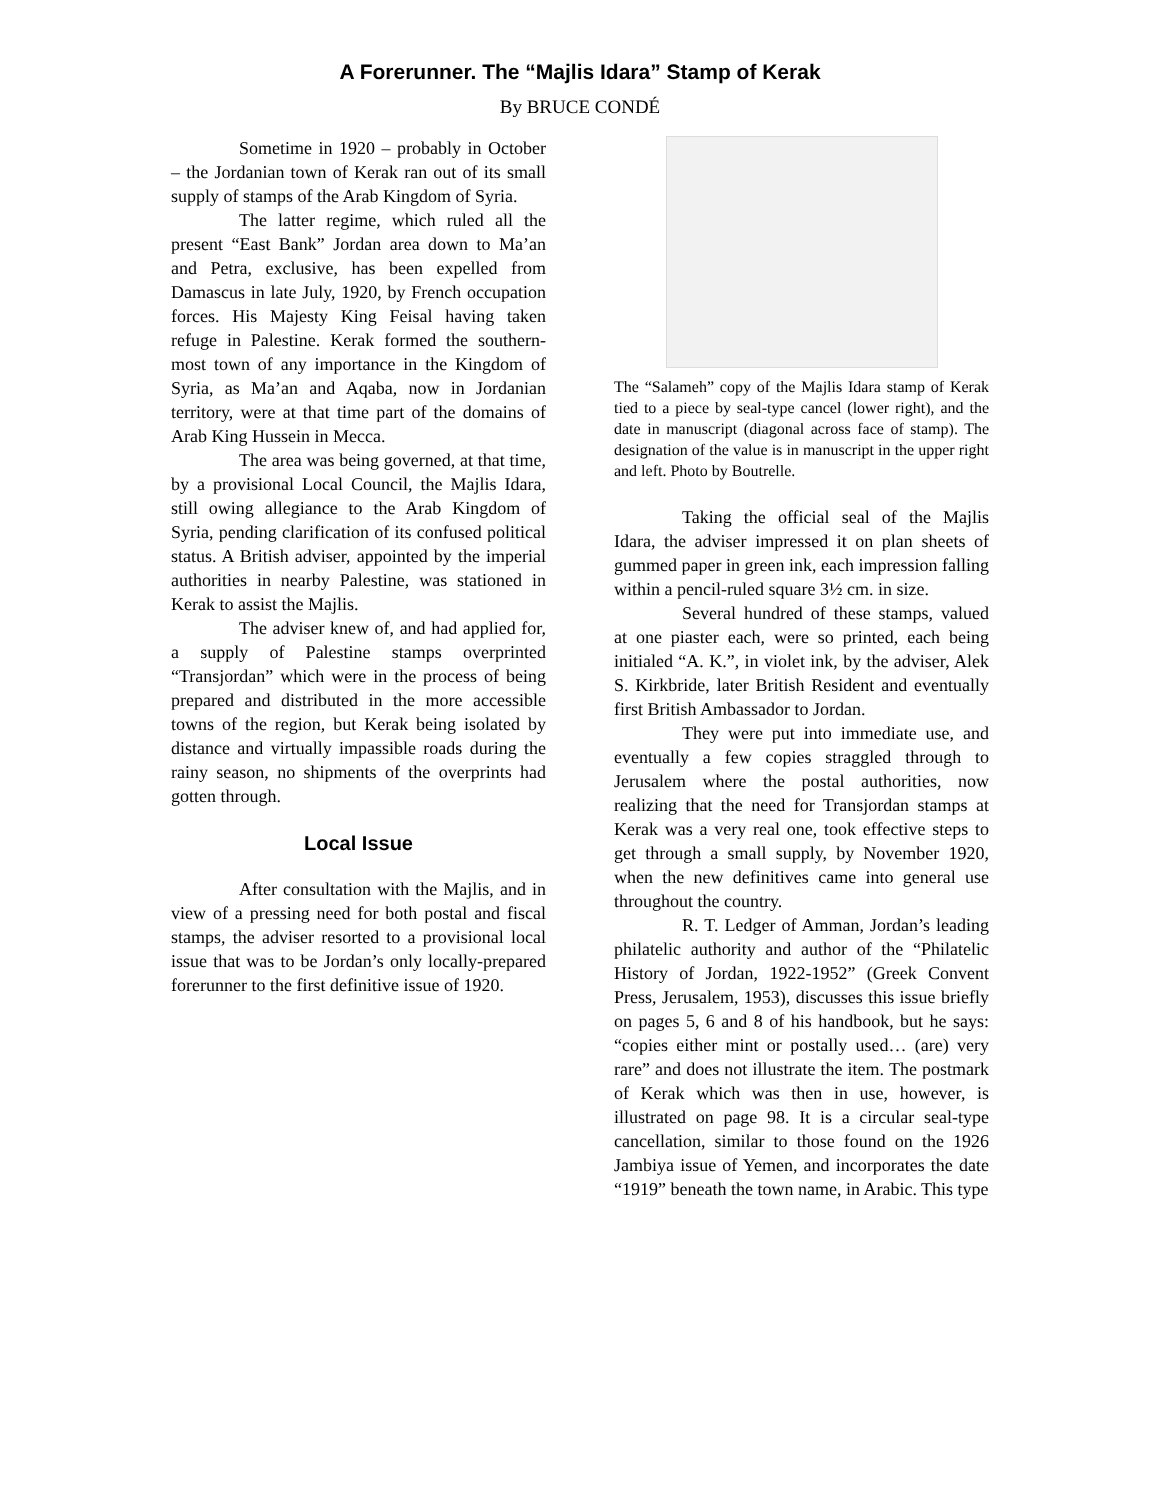A Forerunner. The “Majlis Idara” Stamp of Kerak
By BRUCE CONDÉ
Sometime in 1920 – probably in October – the Jordanian town of Kerak ran out of its small supply of stamps of the Arab Kingdom of Syria.
The latter regime, which ruled all the present “East Bank” Jordan area down to Ma’an and Petra, exclusive, has been expelled from Damascus in late July, 1920, by French occupation forces. His Majesty King Feisal having taken refuge in Palestine. Kerak formed the southern-most town of any importance in the Kingdom of Syria, as Ma’an and Aqaba, now in Jordanian territory, were at that time part of the domains of Arab King Hussein in Mecca.
The area was being governed, at that time, by a provisional Local Council, the Majlis Idara, still owing allegiance to the Arab Kingdom of Syria, pending clarification of its confused political status. A British adviser, appointed by the imperial authorities in nearby Palestine, was stationed in Kerak to assist the Majlis.
The adviser knew of, and had applied for, a supply of Palestine stamps overprinted “Transjordan” which were in the process of being prepared and distributed in the more accessible towns of the region, but Kerak being isolated by distance and virtually impassible roads during the rainy season, no shipments of the overprints had gotten through.
Local Issue
After consultation with the Majlis, and in view of a pressing need for both postal and fiscal stamps, the adviser resorted to a provisional local issue that was to be Jordan’s only locally-prepared forerunner to the first definitive issue of 1920.
The “Salameh” copy of the Majlis Idara stamp of Kerak tied to a piece by seal-type cancel (lower right), and the date in manuscript (diagonal across face of stamp). The designation of the value is in manuscript in the upper right and left. Photo by Boutrelle.
Taking the official seal of the Majlis Idara, the adviser impressed it on plan sheets of gummed paper in green ink, each impression falling within a pencil-ruled square 3½ cm. in size.
Several hundred of these stamps, valued at one piaster each, were so printed, each being initialed “A. K.”, in violet ink, by the adviser, Alek S. Kirkbride, later British Resident and eventually first British Ambassador to Jordan.
They were put into immediate use, and eventually a few copies straggled through to Jerusalem where the postal authorities, now realizing that the need for Transjordan stamps at Kerak was a very real one, took effective steps to get through a small supply, by November 1920, when the new definitives came into general use throughout the country.
R. T. Ledger of Amman, Jordan’s leading philatelic authority and author of the “Philatelic History of Jordan, 1922-1952” (Greek Convent Press, Jerusalem, 1953), discusses this issue briefly on pages 5, 6 and 8 of his handbook, but he says: “copies either mint or postally used… (are) very rare” and does not illustrate the item. The postmark of Kerak which was then in use, however, is illustrated on page 98. It is a circular seal-type cancellation, similar to those found on the 1926 Jambiya issue of Yemen, and incorporates the date “1919” beneath the town name, in Arabic. This type